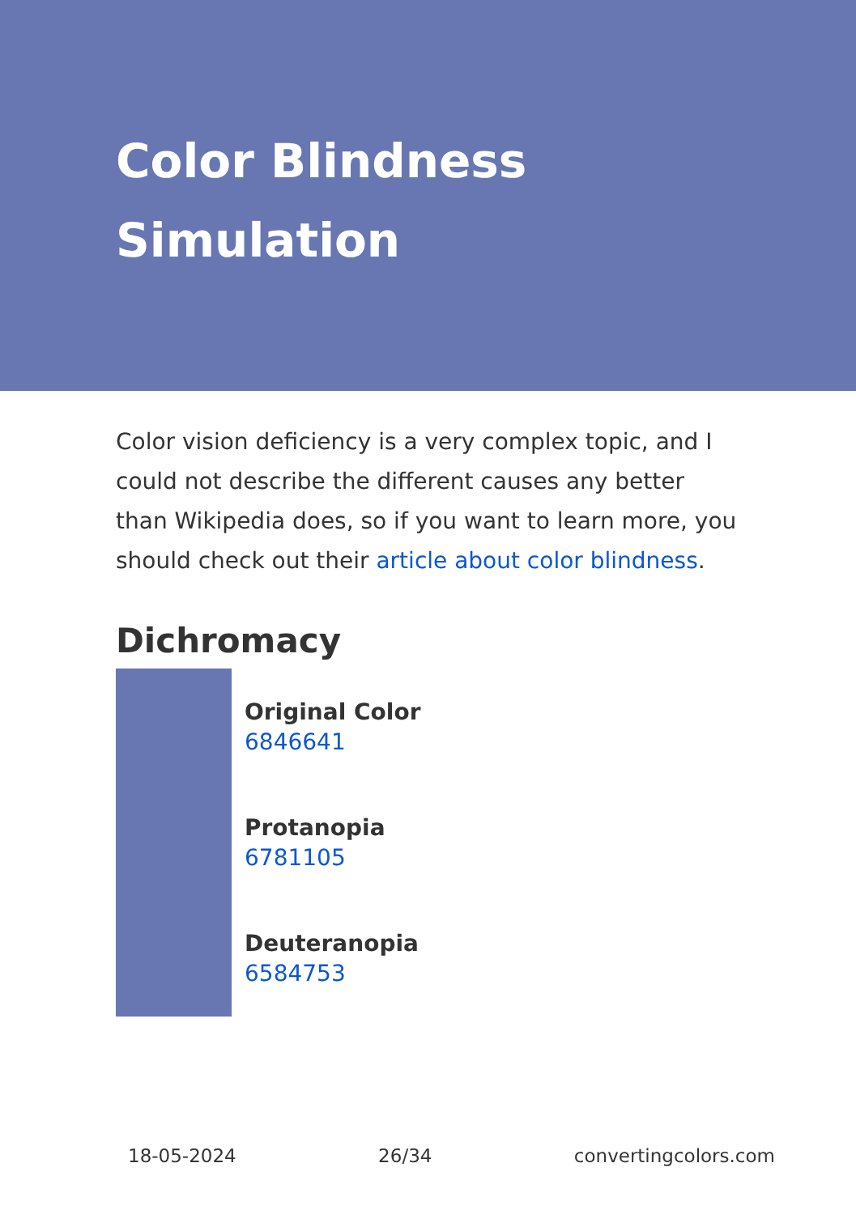Color Blindness Simulation
Color vision deficiency is a very complex topic, and I could not describe the different causes any better than Wikipedia does, so if you want to learn more, you should check out their article about color blindness.
Dichromacy
Original Color
6846641
Protanopia
6781105
Deuteranopia
6584753
18-05-2024 26/34 convertingcolors.com